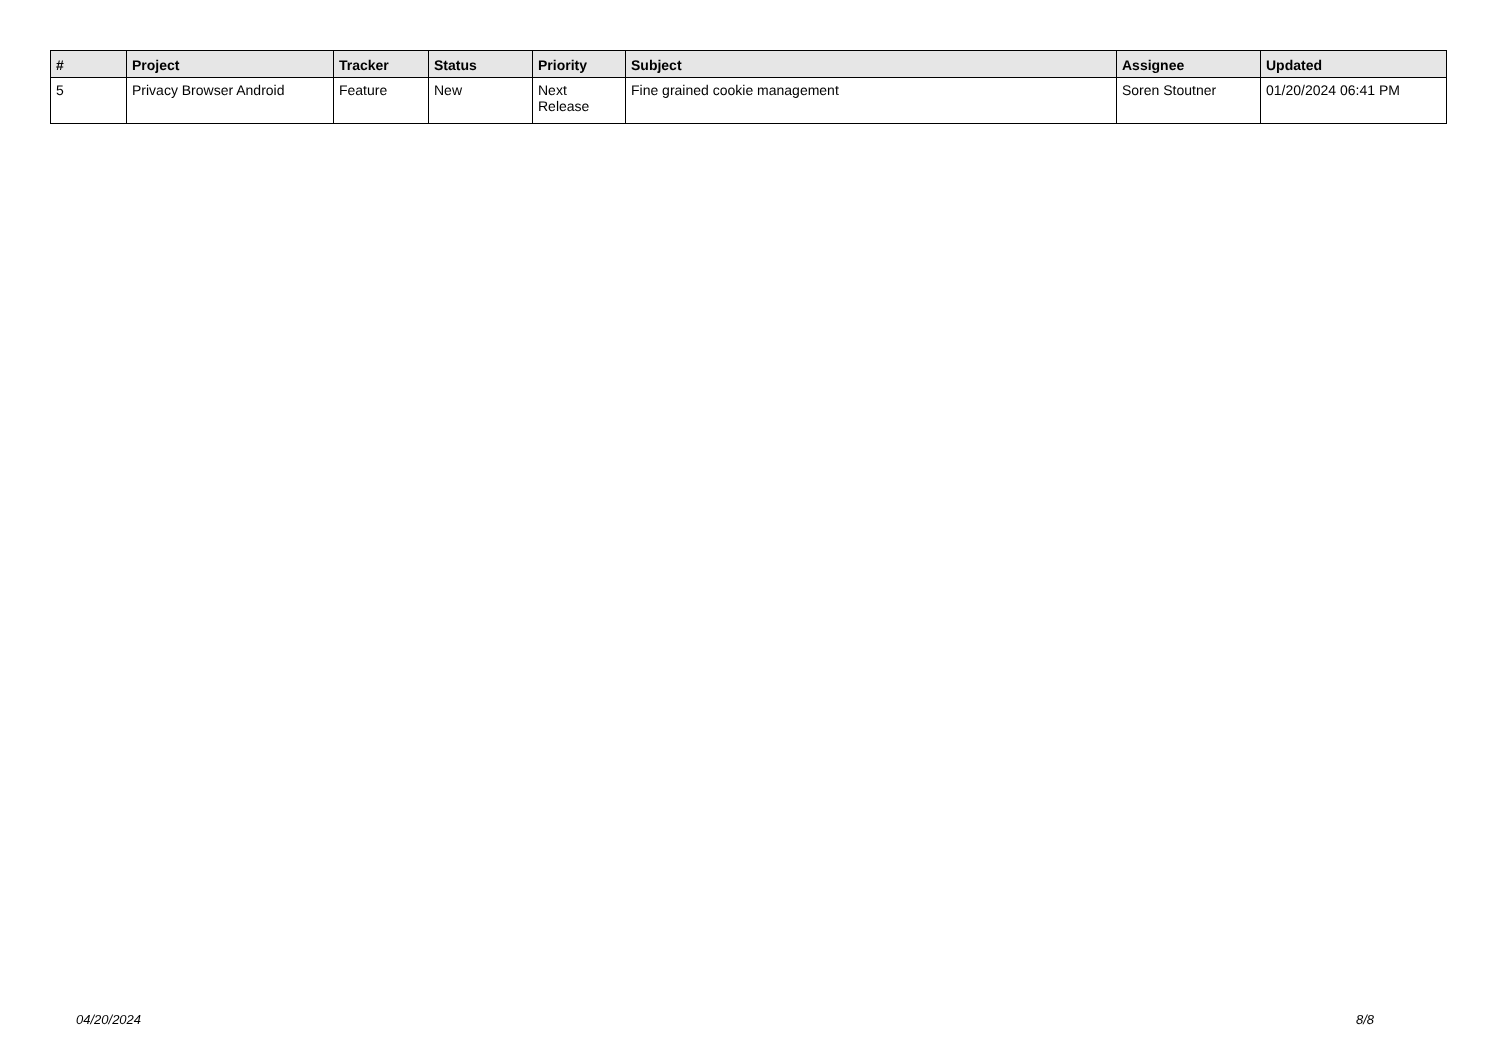| # | Project | Tracker | Status | Priority | Subject | Assignee | Updated |
| --- | --- | --- | --- | --- | --- | --- | --- |
| 5 | Privacy Browser Android | Feature | New | Next Release | Fine grained cookie management | Soren Stoutner | 01/20/2024 06:41 PM |
04/20/2024 8/8